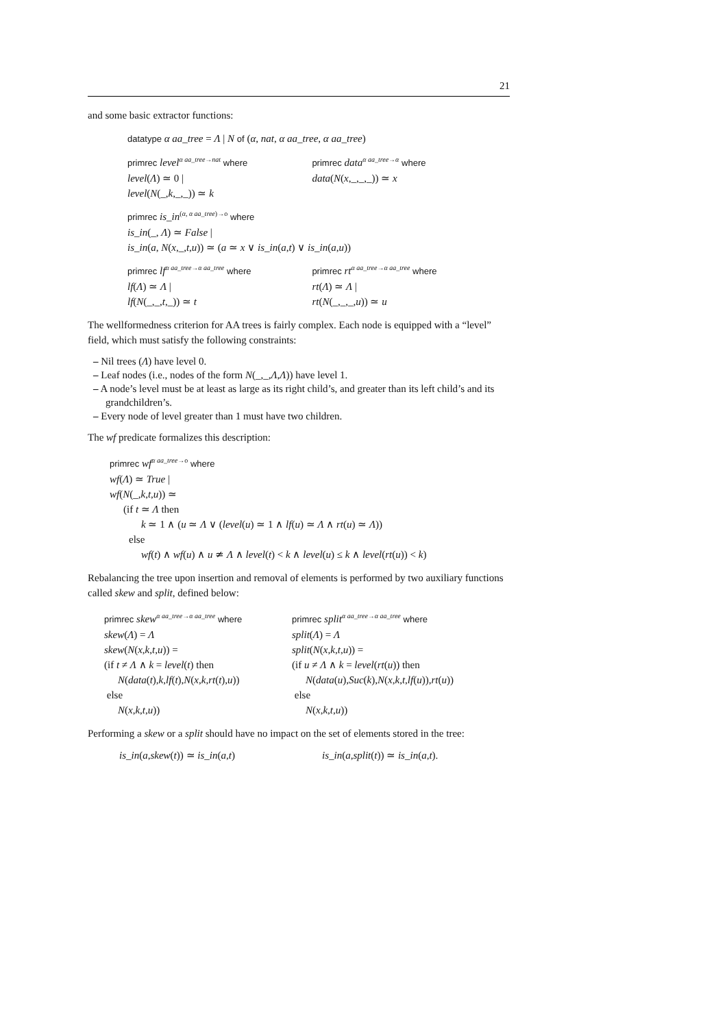21
and some basic extractor functions:
datatype α aa_tree = Λ | N of (α, nat, α aa_tree, α aa_tree)
primrec level<sup>α aa_tree→nat</sup> where
level(Λ) ≃ 0 |
level(N(_,k,_,_)) ≃ k
primrec data<sup>α aa_tree→α</sup> where
data(N(x,_,_,_)) ≃ x
primrec is_in<sup>(α, α aa_tree)→o</sup> where
is_in(_, Λ) ≃ False |
is_in(a, N(x,_,t,u)) ≃ (a ≃ x ∨ is_in(a,t) ∨ is_in(a,u))
primrec lf<sup>α aa_tree→α aa_tree</sup> where
lf(Λ) ≃ Λ |
lf(N(_,_,t,_)) ≃ t
primrec rt<sup>α aa_tree→α aa_tree</sup> where
rt(Λ) ≃ Λ |
rt(N(_,_,_,u)) ≃ u
The wellformedness criterion for AA trees is fairly complex. Each node is equipped with a “level” field, which must satisfy the following constraints:
– Nil trees (Λ) have level 0.
– Leaf nodes (i.e., nodes of the form N(_,_,Λ,Λ)) have level 1.
– A node’s level must be at least as large as its right child’s, and greater than its left child’s and its grandchildren’s.
– Every node of level greater than 1 must have two children.
The wf predicate formalizes this description:
primrec wf<sup>α aa_tree→o</sup> where
wf(Λ) ≃ True |
wf(N(_,k,t,u)) ≃
(if t ≃ Λ then
k ≃ 1 ∧ (u ≃ Λ ∨ (level(u) ≃ 1 ∧ lf(u) ≃ Λ ∧ rt(u) ≃ Λ))
else
wf(t) ∧ wf(u) ∧ u ≄ Λ ∧ level(t) < k ∧ level(u) ≤ k ∧ level(rt(u)) < k)
Rebalancing the tree upon insertion and removal of elements is performed by two auxiliary functions called skew and split, defined below:
primrec skew<sup>α aa_tree→α aa_tree</sup> where
skew(Λ) = Λ
skew(N(x,k,t,u)) =
(if t ≠ Λ ∧ k = level(t) then
N(data(t),k,lf(t),N(x,k,rt(t),u))
else
N(x,k,t,u))
primrec split<sup>α aa_tree→α aa_tree</sup> where
split(Λ) = Λ
split(N(x,k,t,u)) =
(if u ≠ Λ ∧ k = level(rt(u)) then
N(data(u),Suc(k),N(x,k,t,lf(u)),rt(u))
else
N(x,k,t,u))
Performing a skew or a split should have no impact on the set of elements stored in the tree:
is_in(a,skew(t)) ≃ is_in(a,t) is_in(a,split(t)) ≃ is_in(a,t).